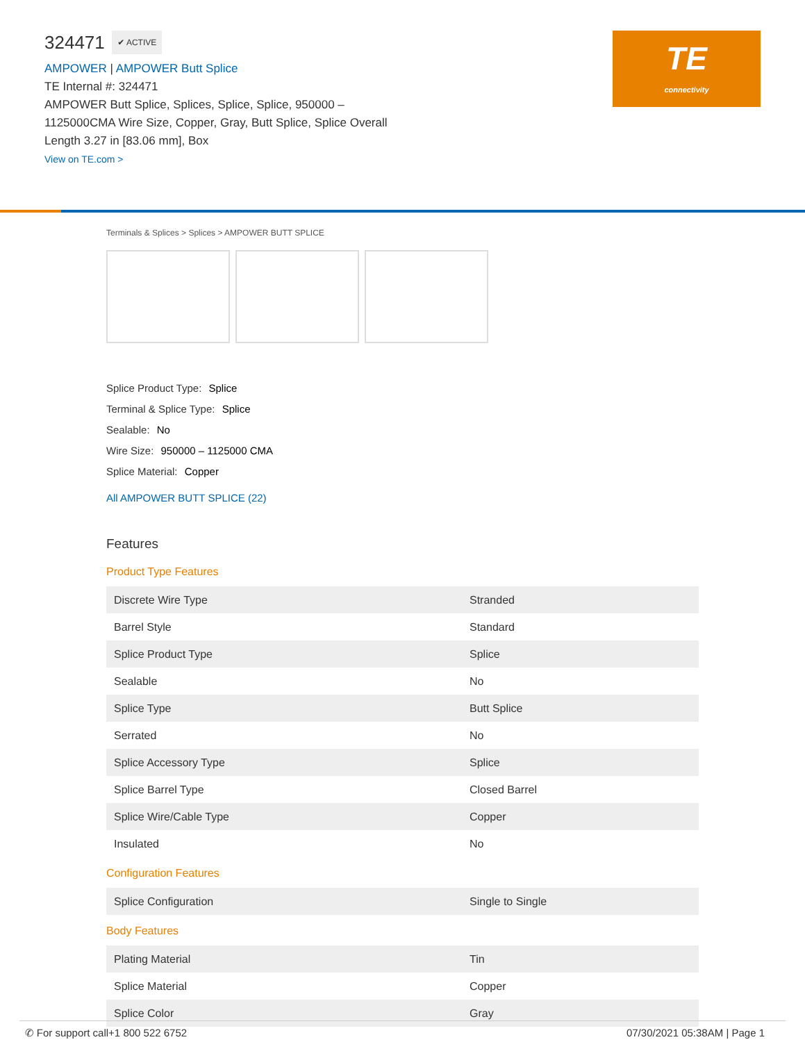324471 ✔ ACTIVE
AMPOWER | AMPOWER Butt Splice
TE Internal #: 324471
AMPOWER Butt Splice, Splices, Splice, Splice, 950000 – 1125000CMA Wire Size, Copper, Gray, Butt Splice, Splice Overall Length 3.27 in [83.06 mm], Box
View on TE.com >
TE
connectivity
Terminals & Splices > Splices > AMPOWER BUTT SPLICE
Splice Product Type: Splice
Terminal & Splice Type: Splice
Sealable: No
Wire Size: 950000 – 1125000 CMA
Splice Material: Copper
All AMPOWER BUTT SPLICE (22)
Features
Product Type Features
| Discrete Wire Type | Stranded |
| Barrel Style | Standard |
| Splice Product Type | Splice |
| Sealable | No |
| Splice Type | Butt Splice |
| Serrated | No |
| Splice Accessory Type | Splice |
| Splice Barrel Type | Closed Barrel |
| Splice Wire/Cable Type | Copper |
| Insulated | No |
Configuration Features
| Splice Configuration | Single to Single |
Body Features
| Plating Material | Tin |
| Splice Material | Copper |
| Splice Color | Gray |
✆ For support call+1 800 522 6752 07/30/2021 05:38AM | Page 1